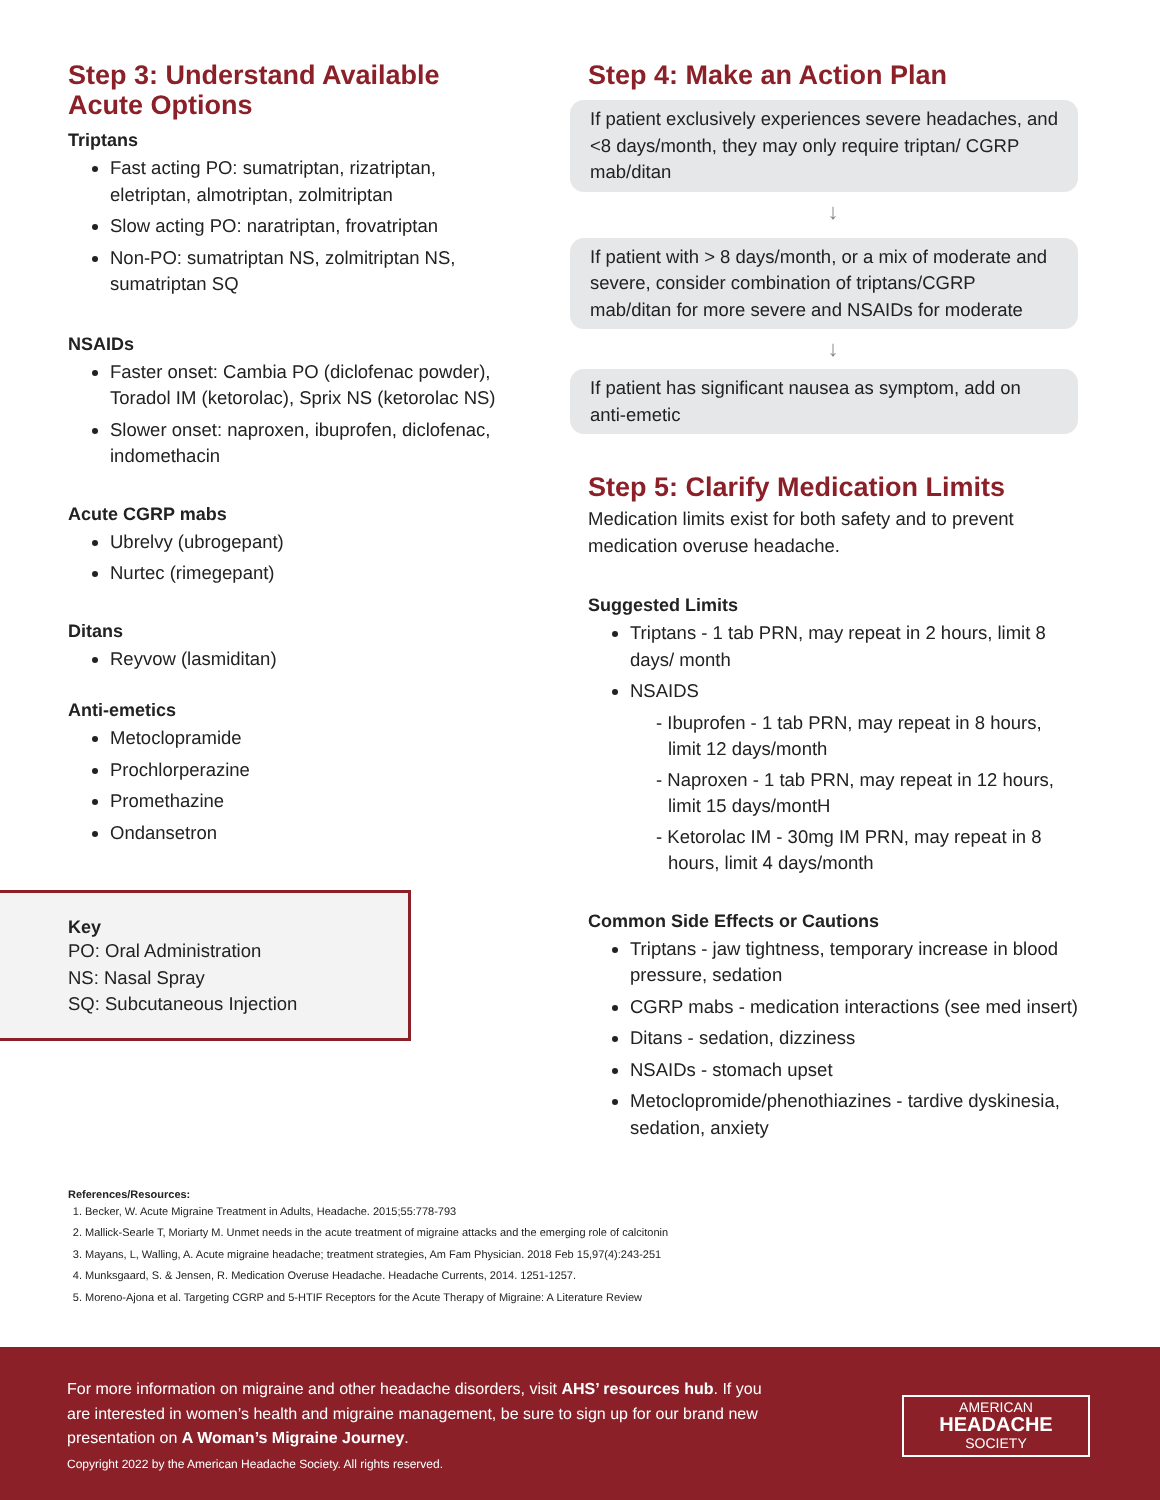Step 3: Understand Available Acute Options
Triptans
Fast acting PO: sumatriptan, rizatriptan, eletriptan, almotriptan, zolmitriptan
Slow acting PO: naratriptan, frovatriptan
Non-PO: sumatriptan NS, zolmitriptan NS, sumatriptan SQ
NSAIDs
Faster onset: Cambia PO (diclofenac powder), Toradol IM (ketorolac), Sprix NS (ketorolac NS)
Slower onset: naproxen, ibuprofen, diclofenac, indomethacin
Acute CGRP mabs
Ubrelvy (ubrogepant)
Nurtec (rimegepant)
Ditans
Reyvow (lasmiditan)
Anti-emetics
Metoclopramide
Prochlorperazine
Promethazine
Ondansetron
Key
PO: Oral Administration
NS: Nasal Spray
SQ: Subcutaneous Injection
Step 4: Make an Action Plan
If patient exclusively experiences severe headaches, and <8 days/month, they may only require triptan/ CGRP mab/ditan
↓
If patient with > 8 days/month, or a mix of moderate and severe, consider combination of triptans/CGRP mab/ditan for more severe and NSAIDs for moderate
↓
If patient has significant nausea as symptom, add on anti-emetic
Step 5: Clarify Medication Limits
Medication limits exist for both safety and to prevent medication overuse headache.
Suggested Limits
Triptans - 1 tab PRN, may repeat in 2 hours, limit 8 days/ month
NSAIDS
- Ibuprofen - 1 tab PRN, may repeat in 8 hours, limit 12 days/month
- Naproxen - 1 tab PRN, may repeat in 12 hours, limit 15 days/montH
- Ketorolac IM - 30mg IM PRN, may repeat in 8 hours, limit 4 days/month
Common Side Effects or Cautions
Triptans - jaw tightness, temporary increase in blood pressure, sedation
CGRP mabs - medication interactions (see med insert)
Ditans - sedation, dizziness
NSAIDs - stomach upset
Metoclopromide/phenothiazines - tardive dyskinesia, sedation, anxiety
References/Resources:
1. Becker, W. Acute Migraine Treatment in Adults, Headache. 2015;55:778-793
2. Mallick-Searle T, Moriarty M. Unmet needs in the acute treatment of migraine attacks and the emerging role of calcitonin
3. Mayans, L, Walling, A. Acute migraine headache; treatment strategies, Am Fam Physician. 2018 Feb 15,97(4):243-251
4. Munksgaard, S. & Jensen, R. Medication Overuse Headache. Headache Currents, 2014. 1251-1257.
5. Moreno-Ajona et al. Targeting CGRP and 5-HTIF Receptors for the Acute Therapy of Migraine: A Literature Review
For more information on migraine and other headache disorders, visit AHS’ resources hub. If you are interested in women’s health and migraine management, be sure to sign up for our brand new presentation on A Woman’s Migraine Journey.
Copyright 2022 by the American Headache Society. All rights reserved.
AMERICAN
HEADACHE
SOCIETY